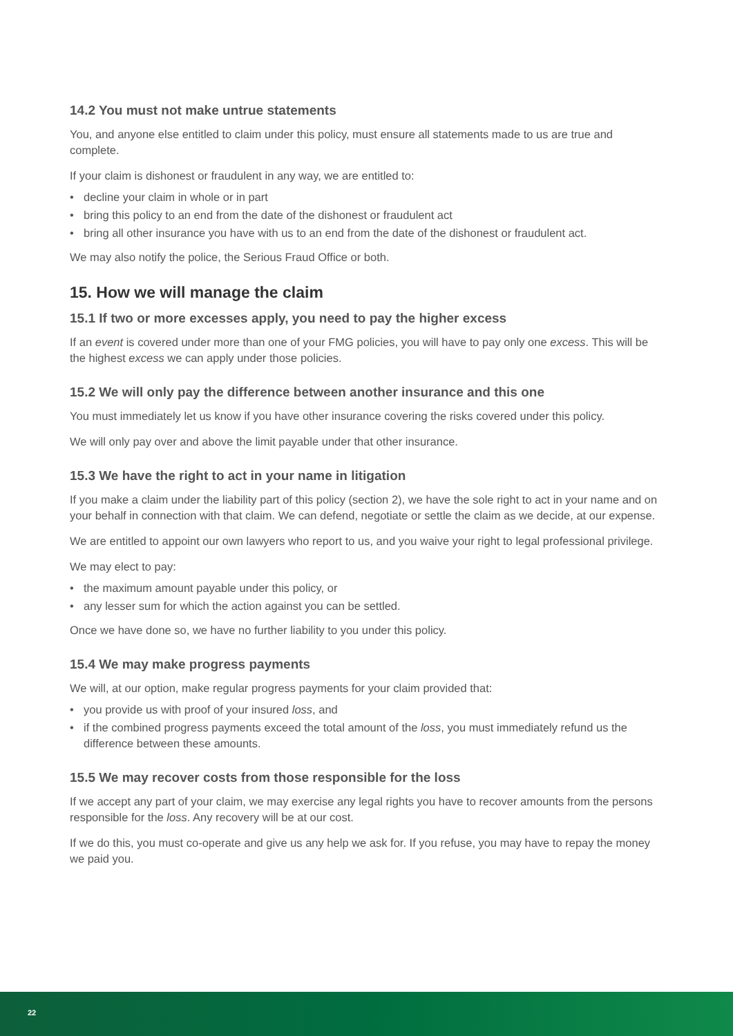14.2 You must not make untrue statements
You, and anyone else entitled to claim under this policy, must ensure all statements made to us are true and complete.
If your claim is dishonest or fraudulent in any way, we are entitled to:
• decline your claim in whole or in part
• bring this policy to an end from the date of the dishonest or fraudulent act
• bring all other insurance you have with us to an end from the date of the dishonest or fraudulent act.
We may also notify the police, the Serious Fraud Office or both.
15. How we will manage the claim
15.1 If two or more excesses apply, you need to pay the higher excess
If an event is covered under more than one of your FMG policies, you will have to pay only one excess. This will be the highest excess we can apply under those policies.
15.2 We will only pay the difference between another insurance and this one
You must immediately let us know if you have other insurance covering the risks covered under this policy.
We will only pay over and above the limit payable under that other insurance.
15.3 We have the right to act in your name in litigation
If you make a claim under the liability part of this policy (section 2), we have the sole right to act in your name and on your behalf in connection with that claim. We can defend, negotiate or settle the claim as we decide, at our expense.
We are entitled to appoint our own lawyers who report to us, and you waive your right to legal professional privilege.
We may elect to pay:
• the maximum amount payable under this policy, or
• any lesser sum for which the action against you can be settled.
Once we have done so, we have no further liability to you under this policy.
15.4 We may make progress payments
We will, at our option, make regular progress payments for your claim provided that:
• you provide us with proof of your insured loss, and
• if the combined progress payments exceed the total amount of the loss, you must immediately refund us the difference between these amounts.
15.5 We may recover costs from those responsible for the loss
If we accept any part of your claim, we may exercise any legal rights you have to recover amounts from the persons responsible for the loss. Any recovery will be at our cost.
If we do this, you must co-operate and give us any help we ask for. If you refuse, you may have to repay the money we paid you.
22